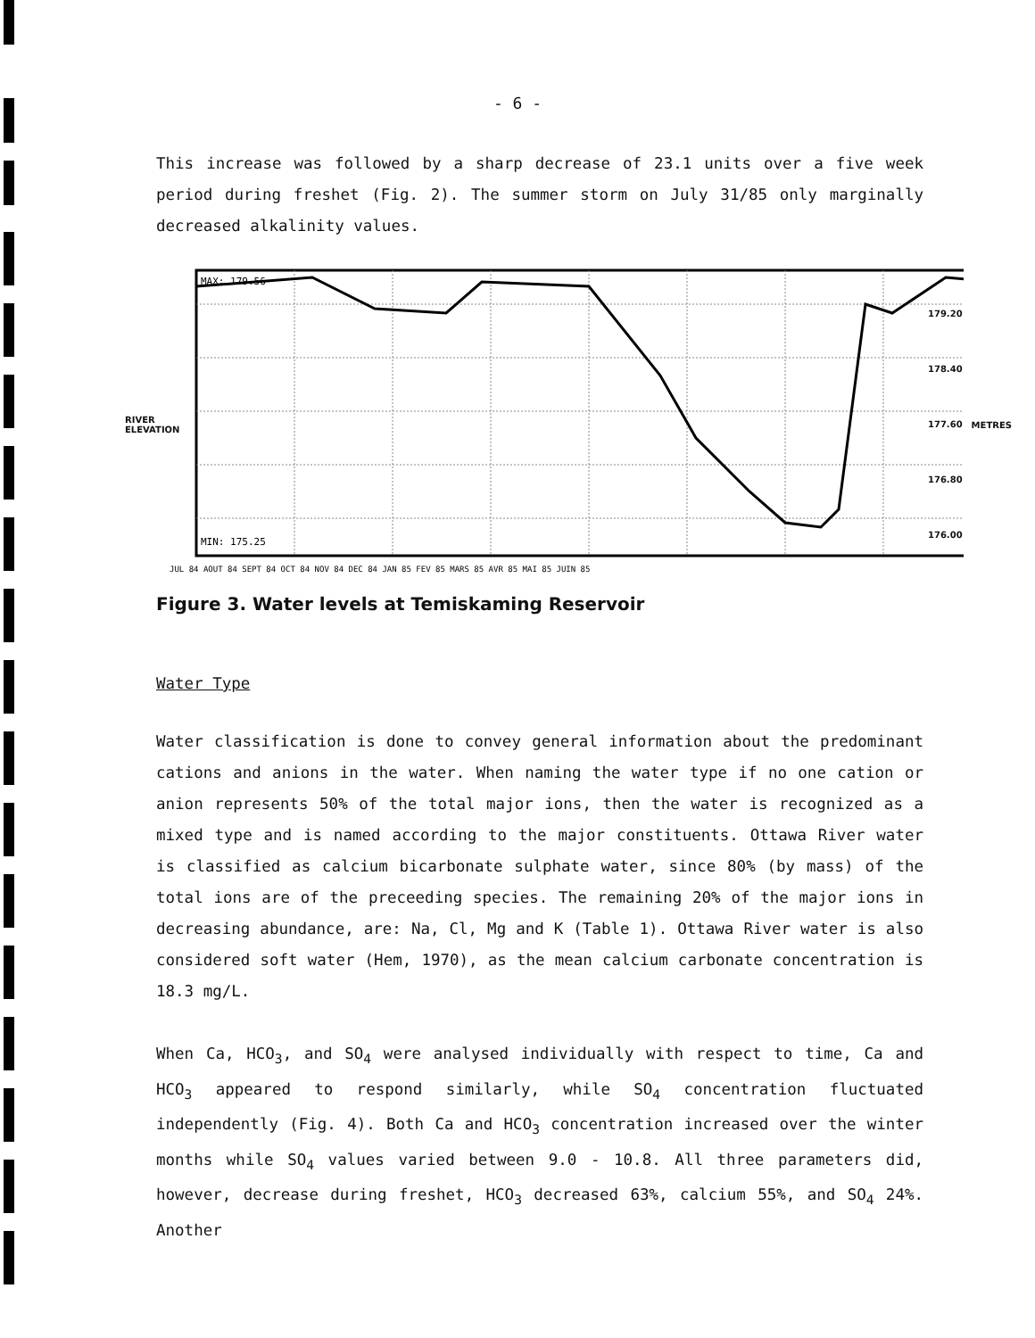- 6 -
This increase was followed by a sharp decrease of 23.1 units over a five week period during freshet (Fig. 2). The summer storm on July 31/85 only marginally decreased alkalinity values.
RIVER ELEVATION
MAX: 179.56
MIN: 175.25
JUL 84 AOUT 84 SEPT 84 OCT 84 NOV 84 DEC 84 JAN 85 FEV 85 MARS 85 AVR 85 MAI 85 JUIN 85
179.20
178.40
177.60
176.80
176.00
METRES
Figure 3. Water levels at Temiskaming Reservoir
Water Type
Water classification is done to convey general information about the predominant cations and anions in the water. When naming the water type if no one cation or anion represents 50% of the total major ions, then the water is recognized as a mixed type and is named according to the major constituents. Ottawa River water is classified as calcium bicarbonate sulphate water, since 80% (by mass) of the total ions are of the preceeding species. The remaining 20% of the major ions in decreasing abundance, are: Na, Cl, Mg and K (Table 1). Ottawa River water is also considered soft water (Hem, 1970), as the mean calcium carbonate concentration is 18.3 mg/L.
When Ca, HCO<sub>3</sub>, and SO<sub>4</sub> were analysed individually with respect to time, Ca and HCO<sub>3</sub> appeared to respond similarly, while SO<sub>4</sub> concentration fluctuated independently (Fig. 4). Both Ca and HCO<sub>3</sub> concentration increased over the winter months while SO<sub>4</sub> values varied between 9.0 - 10.8. All three parameters did, however, decrease during freshet, HCO<sub>3</sub> decreased 63%, calcium 55%, and SO<sub>4</sub> 24%. Another